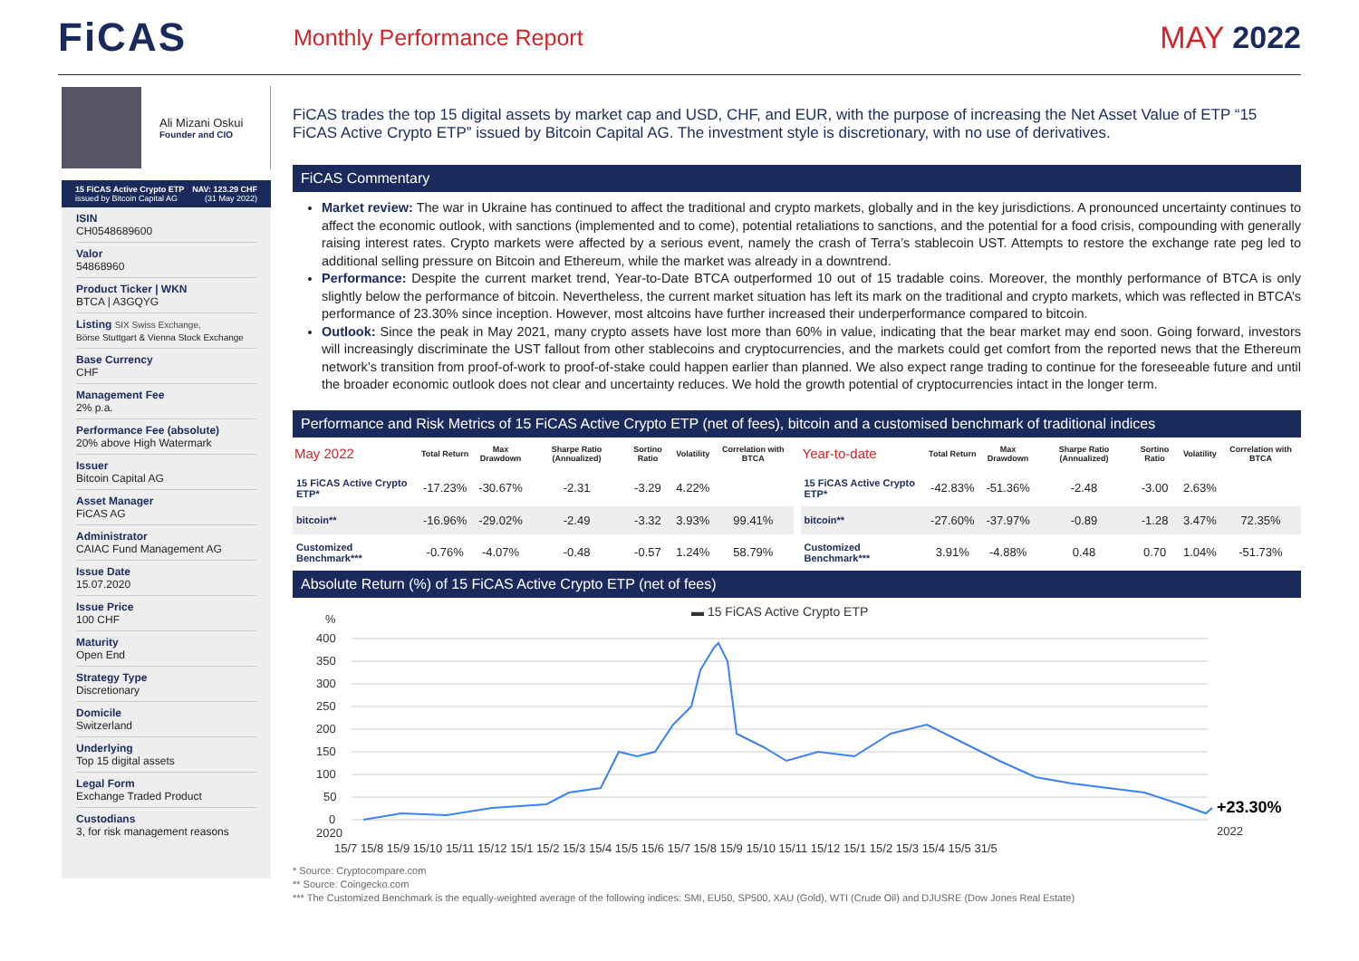FiCAS
Monthly Performance Report
MAY 2022
Ali Mizani Oskui
Founder and CIO
15 FiCAS Active Crypto ETP
issued by Bitcoin Capital AG
NAV: 123.29 CHF
(31 May 2022)
ISIN
CH0548689600
Valor
54868960
Product Ticker | WKN
BTCA | A3GQYG
Listing SIX Swiss Exchange,
Börse Stuttgart & Vienna Stock Exchange
Base Currency
CHF
Management Fee
2% p.a.
Performance Fee (absolute)
20% above High Watermark
Issuer
Bitcoin Capital AG
Asset Manager
FiCAS AG
Administrator
CAIAC Fund Management AG
Issue Date
15.07.2020
Issue Price
100 CHF
Maturity
Open End
Strategy Type
Discretionary
Domicile
Switzerland
Underlying
Top 15 digital assets
Legal Form
Exchange Traded Product
Custodians
3, for risk management reasons
FiCAS trades the top 15 digital assets by market cap and USD, CHF, and EUR, with the purpose of increasing the Net Asset Value of ETP “15 FiCAS Active Crypto ETP” issued by Bitcoin Capital AG. The investment style is discretionary, with no use of derivatives.
FiCAS Commentary
Market review: The war in Ukraine has continued to affect the traditional and crypto markets, globally and in the key jurisdictions. A pronounced uncertainty continues to affect the economic outlook, with sanctions (implemented and to come), potential retaliations to sanctions, and the potential for a food crisis, compounding with generally raising interest rates. Crypto markets were affected by a serious event, namely the crash of Terra’s stablecoin UST. Attempts to restore the exchange rate peg led to additional selling pressure on Bitcoin and Ethereum, while the market was already in a downtrend.
Performance: Despite the current market trend, Year-to-Date BTCA outperformed 10 out of 15 tradable coins. Moreover, the monthly performance of BTCA is only slightly below the performance of bitcoin. Nevertheless, the current market situation has left its mark on the traditional and crypto markets, which was reflected in BTCA’s performance of 23.30% since inception. However, most altcoins have further increased their underperformance compared to bitcoin.
Outlook: Since the peak in May 2021, many crypto assets have lost more than 60% in value, indicating that the bear market may end soon. Going forward, investors will increasingly discriminate the UST fallout from other stablecoins and cryptocurrencies, and the markets could get comfort from the reported news that the Ethereum network’s transition from proof-of-work to proof-of-stake could happen earlier than planned. We also expect range trading to continue for the foreseeable future and until the broader economic outlook does not clear and uncertainty reduces. We hold the growth potential of cryptocurrencies intact in the longer term.
Performance and Risk Metrics of 15 FiCAS Active Crypto ETP (net of fees), bitcoin and a customised benchmark of traditional indices
| May 2022 | Total Return | Max Drawdown | Sharpe Ratio (Annualized) | Sortino Ratio | Volatility | Correlation with BTCA |
| --- | --- | --- | --- | --- | --- | --- |
| 15 FiCAS Active Crypto ETP* | -17.23% | -30.67% | -2.31 | -3.29 | 4.22% | |
| bitcoin** | -16.96% | -29.02% | -2.49 | -3.32 | 3.93% | 99.41% |
| Customized Benchmark*** | -0.76% | -4.07% | -0.48 | -0.57 | 1.24% | 58.79% |
| Year-to-date | Total Return | Max Drawdown | Sharpe Ratio (Annualized) | Sortino Ratio | Volatility | Correlation with BTCA |
| --- | --- | --- | --- | --- | --- | --- |
| 15 FiCAS Active Crypto ETP* | -42.83% | -51.36% | -2.48 | -3.00 | 2.63% | |
| bitcoin** | -27.60% | -37.97% | -0.89 | -1.28 | 3.47% | 72.35% |
| Customized Benchmark*** | 3.91% | -4.88% | 0.48 | 0.70 | 1.04% | -51.73% |
Absolute Return (%) of 15 FiCAS Active Crypto ETP (net of fees)
▬ 15 FiCAS Active Crypto ETP
%
400
350
300
250
200
150
100
50
0
+23.30%
2020
2022
15/7 15/8 15/9 15/10 15/11 15/12 15/1 15/2 15/3 15/4 15/5 15/6 15/7 15/8 15/9 15/10 15/11 15/12 15/1 15/2 15/3 15/4 15/5 31/5
* Source: Cryptocompare.com
** Source: Coingecko.com
*** The Customized Benchmark is the equally-weighted average of the following indices: SMI, EU50, SP500, XAU (Gold), WTI (Crude Oil) and DJUSRE (Dow Jones Real Estate)